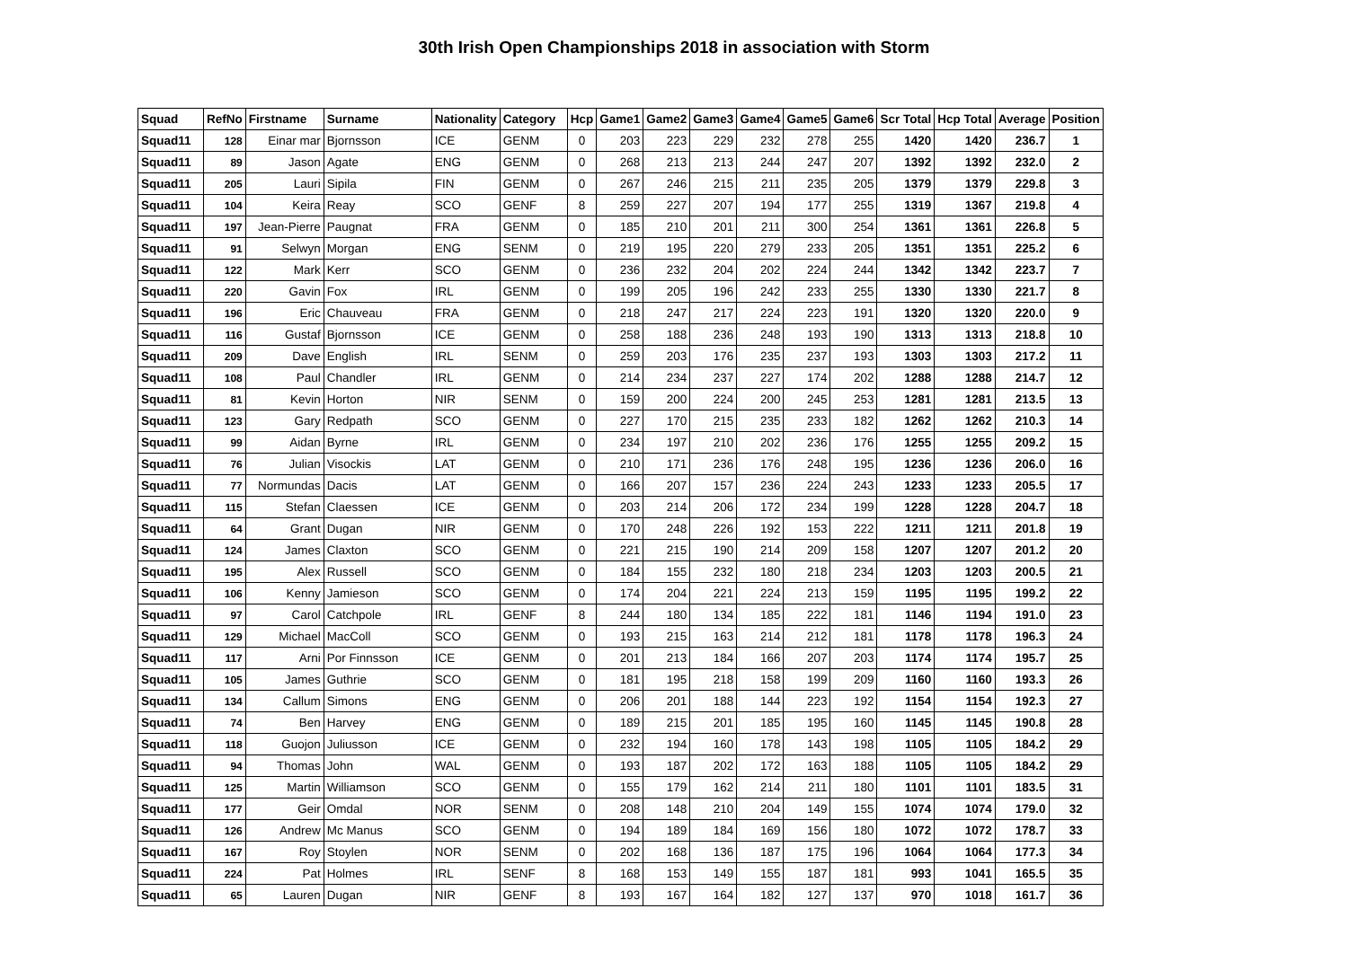30th Irish Open Championships 2018 in association with Storm
| Squad | RefNo | Firstname | Surname | Nationality | Category | Hcp | Game1 | Game2 | Game3 | Game4 | Game5 | Game6 | Scr Total | Hcp Total | Average | Position |
| --- | --- | --- | --- | --- | --- | --- | --- | --- | --- | --- | --- | --- | --- | --- | --- | --- |
| Squad11 | 128 | Einar mar | Bjornsson | ICE | GENM | 0 | 203 | 223 | 229 | 232 | 278 | 255 | 1420 | 1420 | 236.7 | 1 |
| Squad11 | 89 | Jason | Agate | ENG | GENM | 0 | 268 | 213 | 213 | 244 | 247 | 207 | 1392 | 1392 | 232.0 | 2 |
| Squad11 | 205 | Lauri | Sipila | FIN | GENM | 0 | 267 | 246 | 215 | 211 | 235 | 205 | 1379 | 1379 | 229.8 | 3 |
| Squad11 | 104 | Keira | Reay | SCO | GENF | 8 | 259 | 227 | 207 | 194 | 177 | 255 | 1319 | 1367 | 219.8 | 4 |
| Squad11 | 197 | Jean-Pierre | Paugnat | FRA | GENM | 0 | 185 | 210 | 201 | 211 | 300 | 254 | 1361 | 1361 | 226.8 | 5 |
| Squad11 | 91 | Selwyn | Morgan | ENG | SENM | 0 | 219 | 195 | 220 | 279 | 233 | 205 | 1351 | 1351 | 225.2 | 6 |
| Squad11 | 122 | Mark | Kerr | SCO | GENM | 0 | 236 | 232 | 204 | 202 | 224 | 244 | 1342 | 1342 | 223.7 | 7 |
| Squad11 | 220 | Gavin | Fox | IRL | GENM | 0 | 199 | 205 | 196 | 242 | 233 | 255 | 1330 | 1330 | 221.7 | 8 |
| Squad11 | 196 | Eric | Chauveau | FRA | GENM | 0 | 218 | 247 | 217 | 224 | 223 | 191 | 1320 | 1320 | 220.0 | 9 |
| Squad11 | 116 | Gustaf | Bjornsson | ICE | GENM | 0 | 258 | 188 | 236 | 248 | 193 | 190 | 1313 | 1313 | 218.8 | 10 |
| Squad11 | 209 | Dave | English | IRL | SENM | 0 | 259 | 203 | 176 | 235 | 237 | 193 | 1303 | 1303 | 217.2 | 11 |
| Squad11 | 108 | Paul | Chandler | IRL | GENM | 0 | 214 | 234 | 237 | 227 | 174 | 202 | 1288 | 1288 | 214.7 | 12 |
| Squad11 | 81 | Kevin | Horton | NIR | SENM | 0 | 159 | 200 | 224 | 200 | 245 | 253 | 1281 | 1281 | 213.5 | 13 |
| Squad11 | 123 | Gary | Redpath | SCO | GENM | 0 | 227 | 170 | 215 | 235 | 233 | 182 | 1262 | 1262 | 210.3 | 14 |
| Squad11 | 99 | Aidan | Byrne | IRL | GENM | 0 | 234 | 197 | 210 | 202 | 236 | 176 | 1255 | 1255 | 209.2 | 15 |
| Squad11 | 76 | Julian | Visockis | LAT | GENM | 0 | 210 | 171 | 236 | 176 | 248 | 195 | 1236 | 1236 | 206.0 | 16 |
| Squad11 | 77 | Normundas | Dacis | LAT | GENM | 0 | 166 | 207 | 157 | 236 | 224 | 243 | 1233 | 1233 | 205.5 | 17 |
| Squad11 | 115 | Stefan | Claessen | ICE | GENM | 0 | 203 | 214 | 206 | 172 | 234 | 199 | 1228 | 1228 | 204.7 | 18 |
| Squad11 | 64 | Grant | Dugan | NIR | GENM | 0 | 170 | 248 | 226 | 192 | 153 | 222 | 1211 | 1211 | 201.8 | 19 |
| Squad11 | 124 | James | Claxton | SCO | GENM | 0 | 221 | 215 | 190 | 214 | 209 | 158 | 1207 | 1207 | 201.2 | 20 |
| Squad11 | 195 | Alex | Russell | SCO | GENM | 0 | 184 | 155 | 232 | 180 | 218 | 234 | 1203 | 1203 | 200.5 | 21 |
| Squad11 | 106 | Kenny | Jamieson | SCO | GENM | 0 | 174 | 204 | 221 | 224 | 213 | 159 | 1195 | 1195 | 199.2 | 22 |
| Squad11 | 97 | Carol | Catchpole | IRL | GENF | 8 | 244 | 180 | 134 | 185 | 222 | 181 | 1146 | 1194 | 191.0 | 23 |
| Squad11 | 129 | Michael | MacColl | SCO | GENM | 0 | 193 | 215 | 163 | 214 | 212 | 181 | 1178 | 1178 | 196.3 | 24 |
| Squad11 | 117 | Arni | Por Finnsson | ICE | GENM | 0 | 201 | 213 | 184 | 166 | 207 | 203 | 1174 | 1174 | 195.7 | 25 |
| Squad11 | 105 | James | Guthrie | SCO | GENM | 0 | 181 | 195 | 218 | 158 | 199 | 209 | 1160 | 1160 | 193.3 | 26 |
| Squad11 | 134 | Callum | Simons | ENG | GENM | 0 | 206 | 201 | 188 | 144 | 223 | 192 | 1154 | 1154 | 192.3 | 27 |
| Squad11 | 74 | Ben | Harvey | ENG | GENM | 0 | 189 | 215 | 201 | 185 | 195 | 160 | 1145 | 1145 | 190.8 | 28 |
| Squad11 | 118 | Guojon | Juliusson | ICE | GENM | 0 | 232 | 194 | 160 | 178 | 143 | 198 | 1105 | 1105 | 184.2 | 29 |
| Squad11 | 94 | Thomas | John | WAL | GENM | 0 | 193 | 187 | 202 | 172 | 163 | 188 | 1105 | 1105 | 184.2 | 29 |
| Squad11 | 125 | Martin | Williamson | SCO | GENM | 0 | 155 | 179 | 162 | 214 | 211 | 180 | 1101 | 1101 | 183.5 | 31 |
| Squad11 | 177 | Geir | Omdal | NOR | SENM | 0 | 208 | 148 | 210 | 204 | 149 | 155 | 1074 | 1074 | 179.0 | 32 |
| Squad11 | 126 | Andrew | Mc Manus | SCO | GENM | 0 | 194 | 189 | 184 | 169 | 156 | 180 | 1072 | 1072 | 178.7 | 33 |
| Squad11 | 167 | Roy | Stoylen | NOR | SENM | 0 | 202 | 168 | 136 | 187 | 175 | 196 | 1064 | 1064 | 177.3 | 34 |
| Squad11 | 224 | Pat | Holmes | IRL | SENF | 8 | 168 | 153 | 149 | 155 | 187 | 181 | 993 | 1041 | 165.5 | 35 |
| Squad11 | 65 | Lauren | Dugan | NIR | GENF | 8 | 193 | 167 | 164 | 182 | 127 | 137 | 970 | 1018 | 161.7 | 36 |